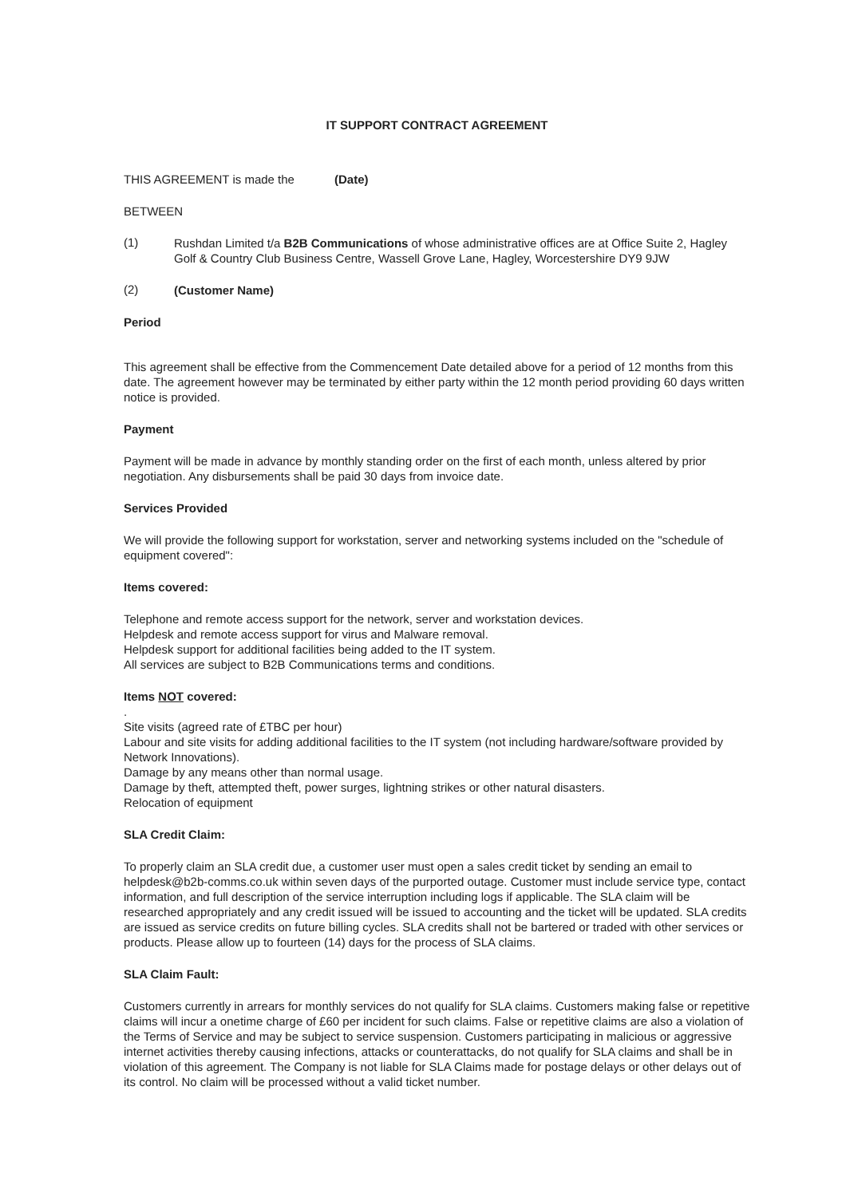IT SUPPORT CONTRACT AGREEMENT
THIS AGREEMENT is made the (Date)
BETWEEN
(1)
Rushdan Limited t/a B2B Communications of whose administrative offices are at Office Suite 2, Hagley Golf & Country Club Business Centre, Wassell Grove Lane, Hagley, Worcestershire DY9 9JW
(2)
(Customer Name)
Period
This agreement shall be effective from the Commencement Date detailed above for a period of 12 months from this date. The agreement however may be terminated by either party within the 12 month period providing 60 days written notice is provided.
Payment
Payment will be made in advance by monthly standing order on the first of each month, unless altered by prior negotiation. Any disbursements shall be paid 30 days from invoice date.
Services Provided
We will provide the following support for workstation, server and networking systems included on the "schedule of equipment covered":
Items covered:
Telephone and remote access support for the network, server and workstation devices.
Helpdesk and remote access support for virus and Malware removal.
Helpdesk support for additional facilities being added to the IT system.
All services are subject to B2B Communications terms and conditions.
Items NOT covered:
.
Site visits (agreed rate of £TBC per hour)
Labour and site visits for adding additional facilities to the IT system (not including hardware/software provided by Network Innovations).
Damage by any means other than normal usage.
Damage by theft, attempted theft, power surges, lightning strikes or other natural disasters.
Relocation of equipment
SLA Credit Claim:
To properly claim an SLA credit due, a customer user must open a sales credit ticket by sending an email to helpdesk@b2b-comms.co.uk within seven days of the purported outage. Customer must include service type, contact information, and full description of the service interruption including logs if applicable. The SLA claim will be researched appropriately and any credit issued will be issued to accounting and the ticket will be updated. SLA credits are issued as service credits on future billing cycles. SLA credits shall not be bartered or traded with other services or products. Please allow up to fourteen (14) days for the process of SLA claims.
SLA Claim Fault:
Customers currently in arrears for monthly services do not qualify for SLA claims. Customers making false or repetitive claims will incur a onetime charge of £60 per incident for such claims. False or repetitive claims are also a violation of the Terms of Service and may be subject to service suspension. Customers participating in malicious or aggressive internet activities thereby causing infections, attacks or counterattacks, do not qualify for SLA claims and shall be in violation of this agreement. The Company is not liable for SLA Claims made for postage delays or other delays out of its control. No claim will be processed without a valid ticket number.